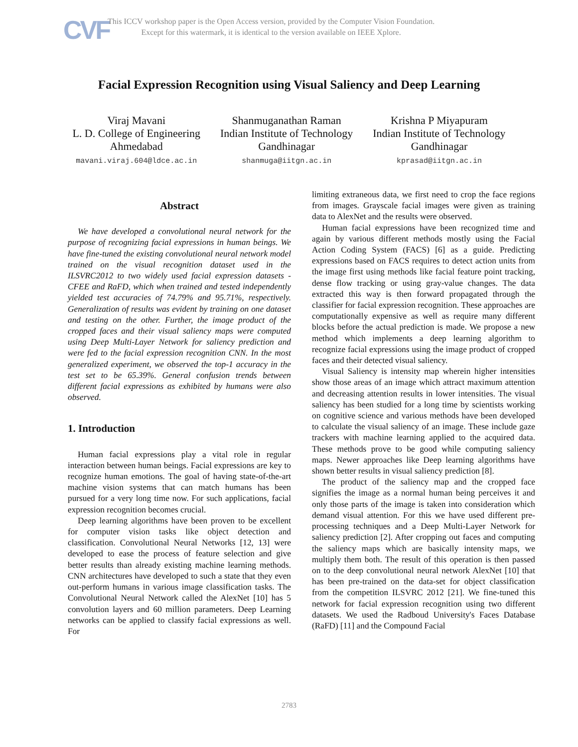CVF
This ICCV workshop paper is the Open Access version, provided by the Computer Vision Foundation.
Except for this watermark, it is identical to the version available on IEEE Xplore.
Facial Expression Recognition using Visual Saliency and Deep Learning
Viraj Mavani
L. D. College of Engineering
Ahmedabad
mavani.viraj.604@ldce.ac.in
Shanmuganathan Raman
Indian Institute of Technology
Gandhinagar
shanmuga@iitgn.ac.in
Krishna P Miyapuram
Indian Institute of Technology
Gandhinagar
kprasad@iitgn.ac.in
Abstract
We have developed a convolutional neural network for the purpose of recognizing facial expressions in human beings. We have fine-tuned the existing convolutional neural network model trained on the visual recognition dataset used in the ILSVRC2012 to two widely used facial expression datasets - CFEE and RaFD, which when trained and tested independently yielded test accuracies of 74.79% and 95.71%, respectively. Generalization of results was evident by training on one dataset and testing on the other. Further, the image product of the cropped faces and their visual saliency maps were computed using Deep Multi-Layer Network for saliency prediction and were fed to the facial expression recognition CNN. In the most generalized experiment, we observed the top-1 accuracy in the test set to be 65.39%. General confusion trends between different facial expressions as exhibited by humans were also observed.
1. Introduction
Human facial expressions play a vital role in regular interaction between human beings. Facial expressions are key to recognize human emotions. The goal of having state-of-the-art machine vision systems that can match humans has been pursued for a very long time now. For such applications, facial expression recognition becomes crucial.
Deep learning algorithms have been proven to be excellent for computer vision tasks like object detection and classification. Convolutional Neural Networks [12, 13] were developed to ease the process of feature selection and give better results than already existing machine learning methods. CNN architectures have developed to such a state that they even out-perform humans in various image classification tasks. The Convolutional Neural Network called the AlexNet [10] has 5 convolution layers and 60 million parameters. Deep Learning networks can be applied to classify facial expressions as well. For
limiting extraneous data, we first need to crop the face regions from images. Grayscale facial images were given as training data to AlexNet and the results were observed.
Human facial expressions have been recognized time and again by various different methods mostly using the Facial Action Coding System (FACS) [6] as a guide. Predicting expressions based on FACS requires to detect action units from the image first using methods like facial feature point tracking, dense flow tracking or using gray-value changes. The data extracted this way is then forward propagated through the classifier for facial expression recognition. These approaches are computationally expensive as well as require many different blocks before the actual prediction is made. We propose a new method which implements a deep learning algorithm to recognize facial expressions using the image product of cropped faces and their detected visual saliency.
Visual Saliency is intensity map wherein higher intensities show those areas of an image which attract maximum attention and decreasing attention results in lower intensities. The visual saliency has been studied for a long time by scientists working on cognitive science and various methods have been developed to calculate the visual saliency of an image. These include gaze trackers with machine learning applied to the acquired data. These methods prove to be good while computing saliency maps. Newer approaches like Deep learning algorithms have shown better results in visual saliency prediction [8].
The product of the saliency map and the cropped face signifies the image as a normal human being perceives it and only those parts of the image is taken into consideration which demand visual attention. For this we have used different pre-processing techniques and a Deep Multi-Layer Network for saliency prediction [2]. After cropping out faces and computing the saliency maps which are basically intensity maps, we multiply them both. The result of this operation is then passed on to the deep convolutional neural network AlexNet [10] that has been pre-trained on the data-set for object classification from the competition ILSVRC 2012 [21]. We fine-tuned this network for facial expression recognition using two different datasets. We used the Radboud University's Faces Database (RaFD) [11] and the Compound Facial
2783